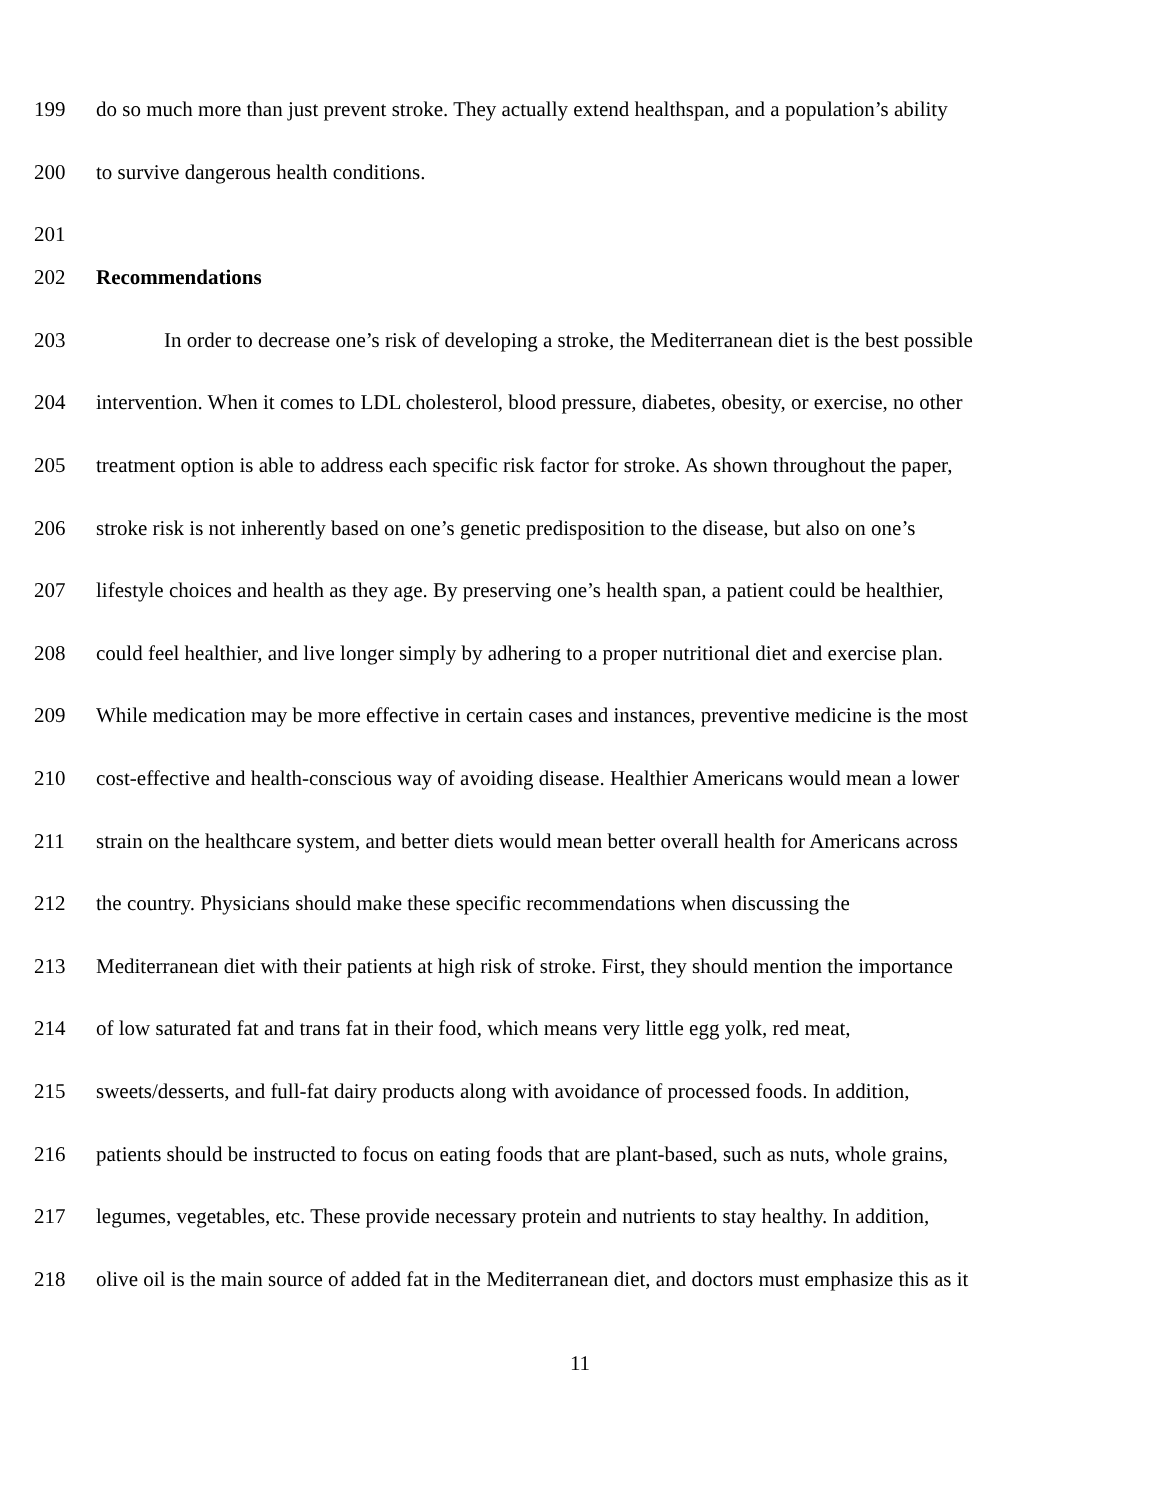199 do so much more than just prevent stroke. They actually extend healthspan, and a population’s ability
200 to survive dangerous health conditions.
201
202 Recommendations
203 In order to decrease one’s risk of developing a stroke, the Mediterranean diet is the best possible
204 intervention. When it comes to LDL cholesterol, blood pressure, diabetes, obesity, or exercise, no other
205 treatment option is able to address each specific risk factor for stroke. As shown throughout the paper,
206 stroke risk is not inherently based on one’s genetic predisposition to the disease, but also on one’s
207 lifestyle choices and health as they age. By preserving one’s health span, a patient could be healthier,
208 could feel healthier, and live longer simply by adhering to a proper nutritional diet and exercise plan.
209 While medication may be more effective in certain cases and instances, preventive medicine is the most
210 cost-effective and health-conscious way of avoiding disease. Healthier Americans would mean a lower
211 strain on the healthcare system, and better diets would mean better overall health for Americans across
212 the country. Physicians should make these specific recommendations when discussing the
213 Mediterranean diet with their patients at high risk of stroke. First, they should mention the importance
214 of low saturated fat and trans fat in their food, which means very little egg yolk, red meat,
215 sweets/desserts, and full-fat dairy products along with avoidance of processed foods. In addition,
216 patients should be instructed to focus on eating foods that are plant-based, such as nuts, whole grains,
217 legumes, vegetables, etc. These provide necessary protein and nutrients to stay healthy. In addition,
218 olive oil is the main source of added fat in the Mediterranean diet, and doctors must emphasize this as it
11